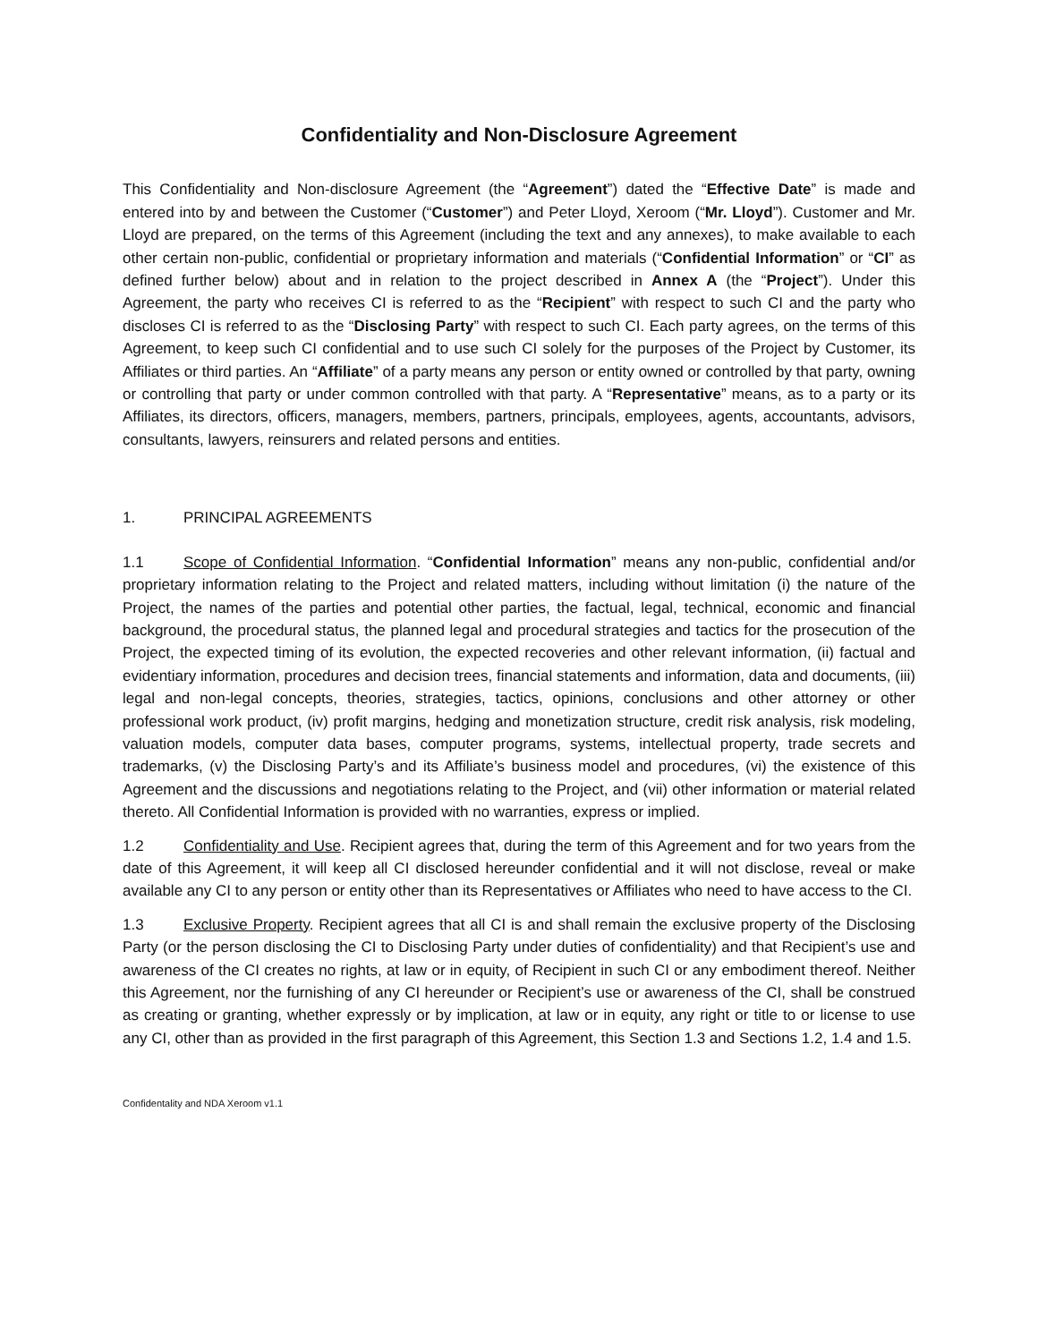Confidentiality and Non-Disclosure Agreement
This Confidentiality and Non-disclosure Agreement (the “Agreement”) dated the “Effective Date” is made and entered into by and between the Customer (“Customer”) and Peter Lloyd, Xeroom (“Mr. Lloyd”). Customer and Mr. Lloyd are prepared, on the terms of this Agreement (including the text and any annexes), to make available to each other certain non-public, confidential or proprietary information and materials (“Confidential Information” or “CI” as defined further below) about and in relation to the project described in Annex A (the “Project”). Under this Agreement, the party who receives CI is referred to as the “Recipient” with respect to such CI and the party who discloses CI is referred to as the “Disclosing Party” with respect to such CI. Each party agrees, on the terms of this Agreement, to keep such CI confidential and to use such CI solely for the purposes of the Project by Customer, its Affiliates or third parties. An “Affiliate” of a party means any person or entity owned or controlled by that party, owning or controlling that party or under common controlled with that party. A “Representative” means, as to a party or its Affiliates, its directors, officers, managers, members, partners, principals, employees, agents, accountants, advisors, consultants, lawyers, reinsurers and related persons and entities.
1. PRINCIPAL AGREEMENTS
1.1 Scope of Confidential Information. “Confidential Information” means any non-public, confidential and/or proprietary information relating to the Project and related matters, including without limitation (i) the nature of the Project, the names of the parties and potential other parties, the factual, legal, technical, economic and financial background, the procedural status, the planned legal and procedural strategies and tactics for the prosecution of the Project, the expected timing of its evolution, the expected recoveries and other relevant information, (ii) factual and evidentiary information, procedures and decision trees, financial statements and information, data and documents, (iii) legal and non-legal concepts, theories, strategies, tactics, opinions, conclusions and other attorney or other professional work product, (iv) profit margins, hedging and monetization structure, credit risk analysis, risk modeling, valuation models, computer data bases, computer programs, systems, intellectual property, trade secrets and trademarks, (v) the Disclosing Party’s and its Affiliate’s business model and procedures, (vi) the existence of this Agreement and the discussions and negotiations relating to the Project, and (vii) other information or material related thereto. All Confidential Information is provided with no warranties, express or implied.
1.2 Confidentiality and Use. Recipient agrees that, during the term of this Agreement and for two years from the date of this Agreement, it will keep all CI disclosed hereunder confidential and it will not disclose, reveal or make available any CI to any person or entity other than its Representatives or Affiliates who need to have access to the CI.
1.3 Exclusive Property. Recipient agrees that all CI is and shall remain the exclusive property of the Disclosing Party (or the person disclosing the CI to Disclosing Party under duties of confidentiality) and that Recipient’s use and awareness of the CI creates no rights, at law or in equity, of Recipient in such CI or any embodiment thereof. Neither this Agreement, nor the furnishing of any CI hereunder or Recipient’s use or awareness of the CI, shall be construed as creating or granting, whether expressly or by implication, at law or in equity, any right or title to or license to use any CI, other than as provided in the first paragraph of this Agreement, this Section 1.3 and Sections 1.2, 1.4 and 1.5.
Confidentality and NDA Xeroom v1.1